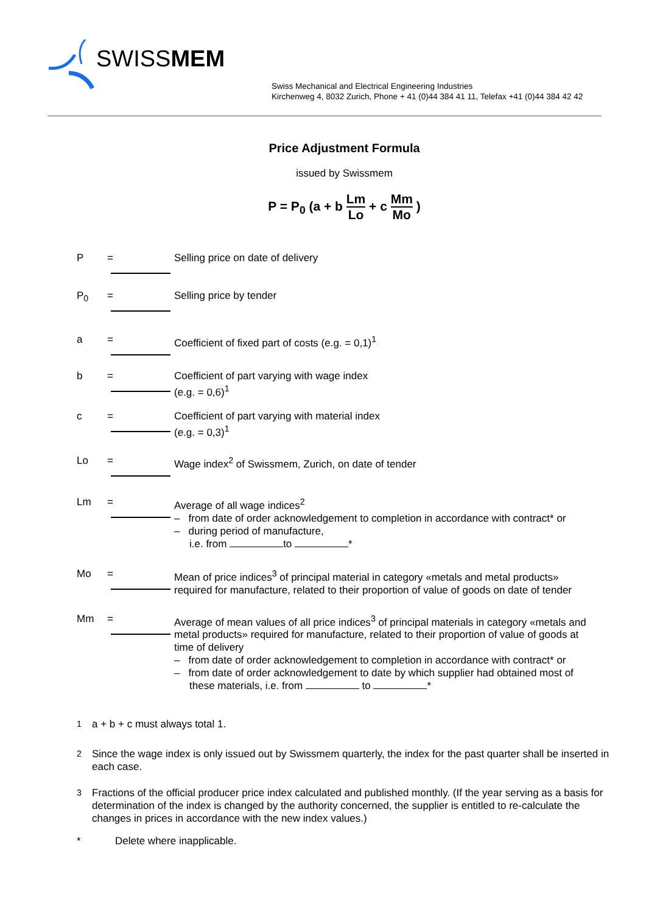SWISSMEM
Swiss Mechanical and Electrical Engineering Industries
Kirchenweg 4, 8032 Zurich, Phone + 41 (0)44 384 41 11, Telefax +41 (0)44 384 42 42
Price Adjustment Formula
issued by Swissmem
P = P<sub>0</sub> (a + b
Lm
Lo
+ c
Mm
Mo
)
P = Selling price on date of delivery
P<sub>0</sub> = Selling price by tender
a = Coefficient of fixed part of costs (e.g. = 0,1)<sup>1</sup>
b = Coefficient of part varying with wage index
(e.g. = 0,6)<sup>1</sup>
c = Coefficient of part varying with material index
(e.g. = 0,3)<sup>1</sup>
Lo = Wage index<sup>2</sup> of Swissmem, Zurich, on date of tender
Lm = Average of all wage indices<sup>2</sup>
– from date of order acknowledgement to completion in accordance with contract* or
– during period of manufacture,
i.e. from to *
Mo = Mean of price indices<sup>3</sup> of principal material in category «metals and metal products» required for manufacture, related to their proportion of value of goods on date of tender
Mm = Average of mean values of all price indices<sup>3</sup> of principal materials in category «metals and metal products» required for manufacture, related to their proportion of value of goods at time of delivery
– from date of order acknowledgement to completion in accordance with contract* or
– from date of order acknowledgement to date by which supplier had obtained most of these materials, i.e. from to *
<sup>1</sup> a + b + c must always total 1.
<sup>2</sup> Since the wage index is only issued out by Swissmem quarterly, the index for the past quarter shall be inserted in each case.
<sup>3</sup> Fractions of the official producer price index calculated and published monthly. (If the year serving as a basis for determination of the index is changed by the authority concerned, the supplier is entitled to re-calculate the changes in prices in accordance with the new index values.)
* Delete where inapplicable.